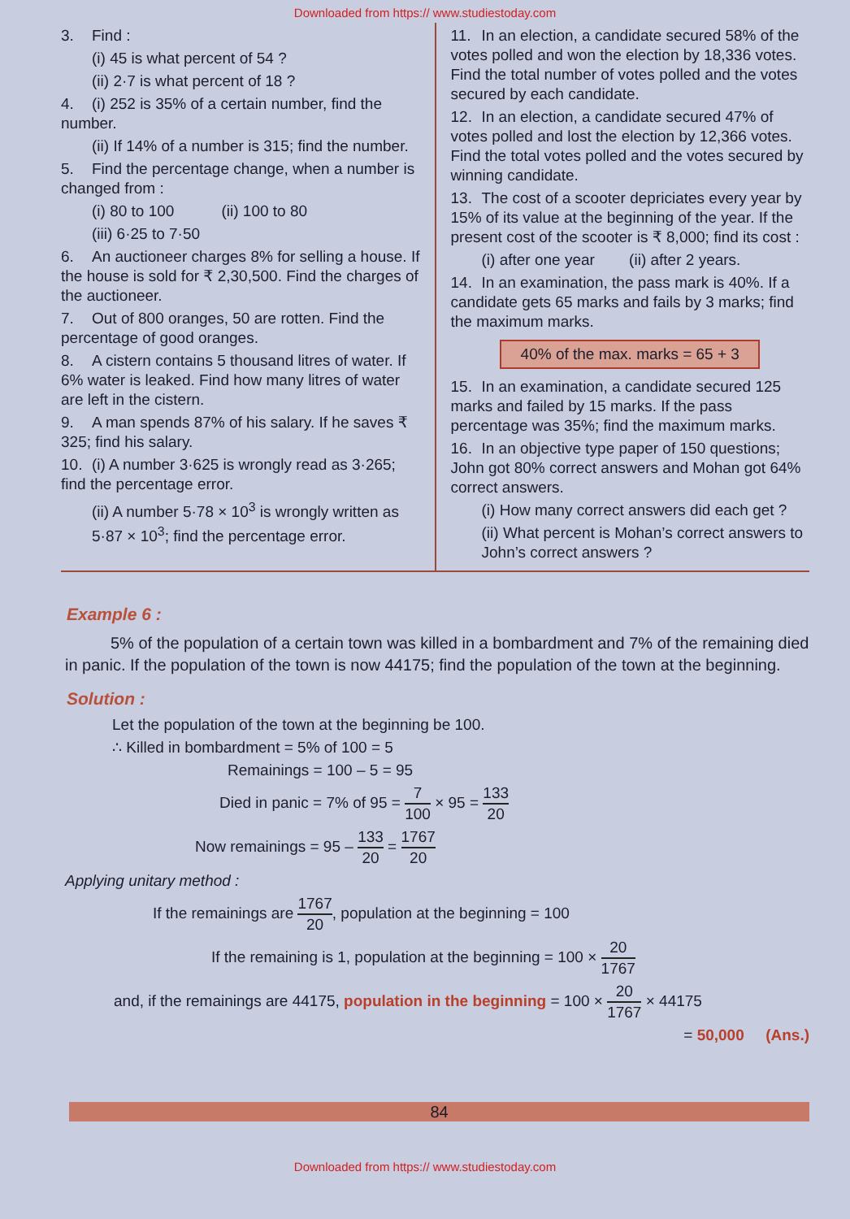Downloaded from https:// www.studiestoday.com
3. Find :
(i) 45 is what percent of 54 ?
(ii) 2·7 is what percent of 18 ?
4. (i) 252 is 35% of a certain number, find the number.
(ii) If 14% of a number is 315; find the number.
5. Find the percentage change, when a number is changed from :
(i) 80 to 100 (ii) 100 to 80
(iii) 6·25 to 7·50
6. An auctioneer charges 8% for selling a house. If the house is sold for ₹ 2,30,500. Find the charges of the auctioneer.
7. Out of 800 oranges, 50 are rotten. Find the percentage of good oranges.
8. A cistern contains 5 thousand litres of water. If 6% water is leaked. Find how many litres of water are left in the cistern.
9. A man spends 87% of his salary. If he saves ₹ 325; find his salary.
10. (i) A number 3·625 is wrongly read as 3·265; find the percentage error.
(ii) A number 5·78 × 10<sup>3</sup> is wrongly written as 5·87 × 10<sup>3</sup>; find the percentage error.
11. In an election, a candidate secured 58% of the votes polled and won the election by 18,336 votes. Find the total number of votes polled and the votes secured by each candidate.
12. In an election, a candidate secured 47% of votes polled and lost the election by 12,366 votes. Find the total votes polled and the votes secured by winning candidate.
13. The cost of a scooter depriciates every year by 15% of its value at the beginning of the year. If the present cost of the scooter is ₹ 8,000; find its cost :
(i) after one year (ii) after 2 years.
14. In an examination, the pass mark is 40%. If a candidate gets 65 marks and fails by 3 marks; find the maximum marks.
40% of the max. marks = 65 + 3
15. In an examination, a candidate secured 125 marks and failed by 15 marks. If the pass percentage was 35%; find the maximum marks.
16. In an objective type paper of 150 questions; John got 80% correct answers and Mohan got 64% correct answers.
(i) How many correct answers did each get ?
(ii) What percent is Mohan’s correct answers to John’s correct answers ?
Example 6 :
5% of the population of a certain town was killed in a bombardment and 7% of the remaining died in panic. If the population of the town is now 44175; find the population of the town at the beginning.
Solution :
Let the population of the town at the beginning be 100.
∴ Killed in bombardment = 5% of 100 = 5
Remainings = 100 – 5 = 95
Died in panic = 7% of 95 = 7 100 × 95 = 133 20
Now remainings = 95 – 133 20 = 1767 20
Applying unitary method :
If the remainings are 1767 20, population at the beginning = 100
If the remaining is 1, population at the beginning = 100 × 20 1767
and, if the remainings are 44175, population in the beginning = 100 × 20 1767 × 44175
= 50,000 (Ans.)
84
Downloaded from https:// www.studiestoday.com